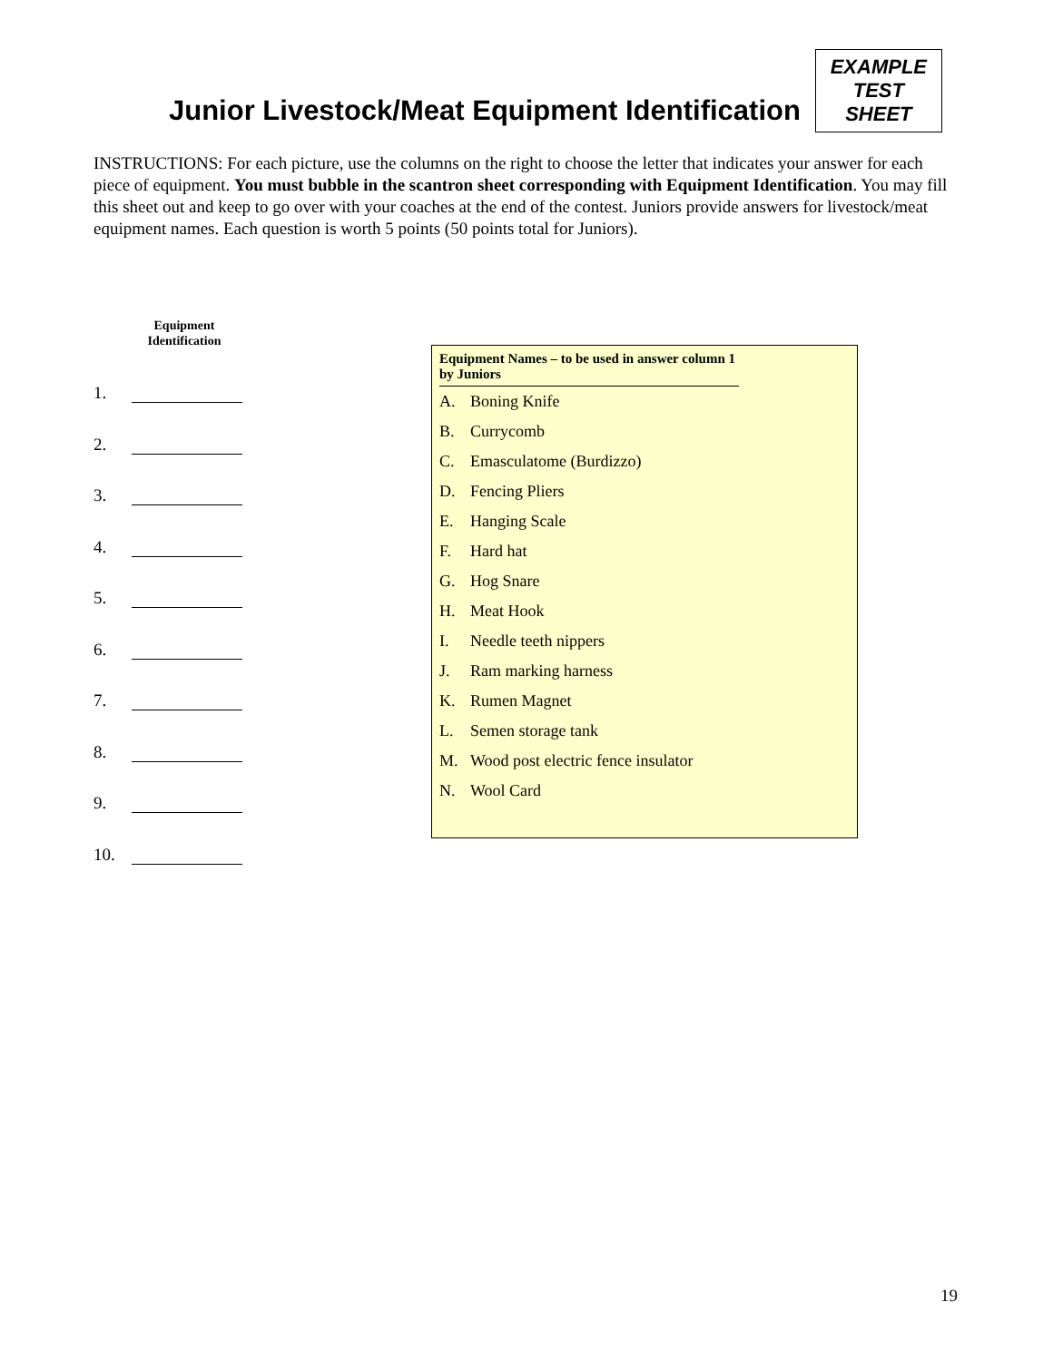Junior Livestock/Meat Equipment Identification
EXAMPLE
TEST
SHEET
INSTRUCTIONS: For each picture, use the columns on the right to choose the letter that indicates your answer for each piece of equipment. You must bubble in the scantron sheet corresponding with Equipment Identification. You may fill this sheet out and keep to go over with your coaches at the end of the contest. Juniors provide answers for livestock/meat equipment names. Each question is worth 5 points (50 points total for Juniors).
Equipment
Identification
1.
2.
3.
4.
5.
6.
7.
8.
9.
10.
Equipment Names – to be used in answer column 1 by Juniors
A. Boning Knife
B. Currycomb
C. Emasculatome (Burdizzo)
D. Fencing Pliers
E. Hanging Scale
F. Hard hat
G. Hog Snare
H. Meat Hook
I. Needle teeth nippers
J. Ram marking harness
K. Rumen Magnet
L. Semen storage tank
M. Wood post electric fence insulator
N. Wool Card
19